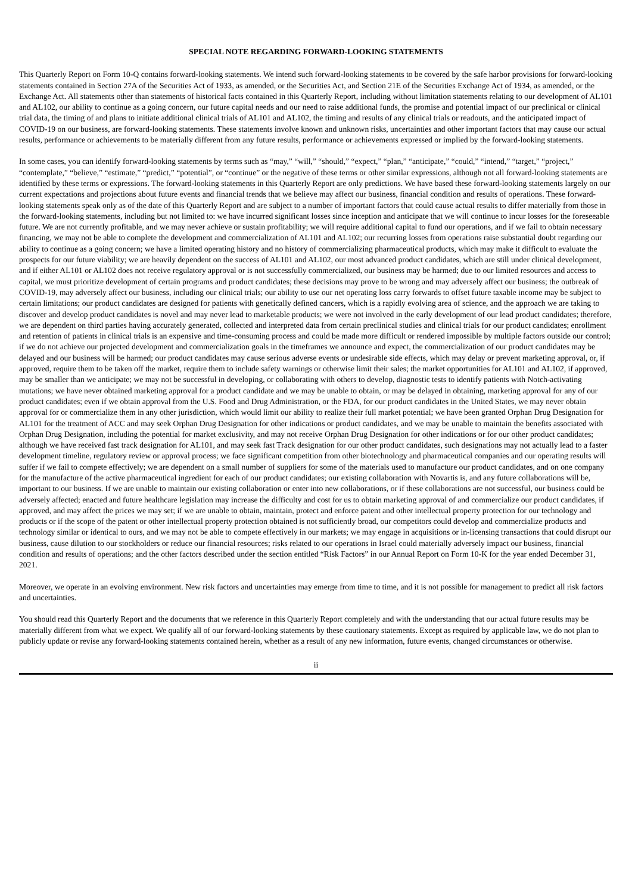SPECIAL NOTE REGARDING FORWARD-LOOKING STATEMENTS
This Quarterly Report on Form 10-Q contains forward-looking statements. We intend such forward-looking statements to be covered by the safe harbor provisions for forward-looking statements contained in Section 27A of the Securities Act of 1933, as amended, or the Securities Act, and Section 21E of the Securities Exchange Act of 1934, as amended, or the Exchange Act. All statements other than statements of historical facts contained in this Quarterly Report, including without limitation statements relating to our development of AL101 and AL102, our ability to continue as a going concern, our future capital needs and our need to raise additional funds, the promise and potential impact of our preclinical or clinical trial data, the timing of and plans to initiate additional clinical trials of AL101 and AL102, the timing and results of any clinical trials or readouts, and the anticipated impact of COVID-19 on our business, are forward-looking statements. These statements involve known and unknown risks, uncertainties and other important factors that may cause our actual results, performance or achievements to be materially different from any future results, performance or achievements expressed or implied by the forward-looking statements.
In some cases, you can identify forward-looking statements by terms such as “may,” “will,” “should,” “expect,” “plan,” “anticipate,” “could,” “intend,” “target,” “project,” “contemplate,” “believe,” “estimate,” “predict,” “potential”, or “continue” or the negative of these terms or other similar expressions, although not all forward-looking statements are identified by these terms or expressions. The forward-looking statements in this Quarterly Report are only predictions. We have based these forward-looking statements largely on our current expectations and projections about future events and financial trends that we believe may affect our business, financial condition and results of operations. These forward-looking statements speak only as of the date of this Quarterly Report and are subject to a number of important factors that could cause actual results to differ materially from those in the forward-looking statements, including but not limited to: we have incurred significant losses since inception and anticipate that we will continue to incur losses for the foreseeable future. We are not currently profitable, and we may never achieve or sustain profitability; we will require additional capital to fund our operations, and if we fail to obtain necessary financing, we may not be able to complete the development and commercialization of AL101 and AL102; our recurring losses from operations raise substantial doubt regarding our ability to continue as a going concern; we have a limited operating history and no history of commercializing pharmaceutical products, which may make it difficult to evaluate the prospects for our future viability; we are heavily dependent on the success of AL101 and AL102, our most advanced product candidates, which are still under clinical development, and if either AL101 or AL102 does not receive regulatory approval or is not successfully commercialized, our business may be harmed; due to our limited resources and access to capital, we must prioritize development of certain programs and product candidates; these decisions may prove to be wrong and may adversely affect our business; the outbreak of COVID-19, may adversely affect our business, including our clinical trials; our ability to use our net operating loss carry forwards to offset future taxable income may be subject to certain limitations; our product candidates are designed for patients with genetically defined cancers, which is a rapidly evolving area of science, and the approach we are taking to discover and develop product candidates is novel and may never lead to marketable products; we were not involved in the early development of our lead product candidates; therefore, we are dependent on third parties having accurately generated, collected and interpreted data from certain preclinical studies and clinical trials for our product candidates; enrollment and retention of patients in clinical trials is an expensive and time-consuming process and could be made more difficult or rendered impossible by multiple factors outside our control; if we do not achieve our projected development and commercialization goals in the timeframes we announce and expect, the commercialization of our product candidates may be delayed and our business will be harmed; our product candidates may cause serious adverse events or undesirable side effects, which may delay or prevent marketing approval, or, if approved, require them to be taken off the market, require them to include safety warnings or otherwise limit their sales; the market opportunities for AL101 and AL102, if approved, may be smaller than we anticipate; we may not be successful in developing, or collaborating with others to develop, diagnostic tests to identify patients with Notch-activating mutations; we have never obtained marketing approval for a product candidate and we may be unable to obtain, or may be delayed in obtaining, marketing approval for any of our product candidates; even if we obtain approval from the U.S. Food and Drug Administration, or the FDA, for our product candidates in the United States, we may never obtain approval for or commercialize them in any other jurisdiction, which would limit our ability to realize their full market potential; we have been granted Orphan Drug Designation for AL101 for the treatment of ACC and may seek Orphan Drug Designation for other indications or product candidates, and we may be unable to maintain the benefits associated with Orphan Drug Designation, including the potential for market exclusivity, and may not receive Orphan Drug Designation for other indications or for our other product candidates; although we have received fast track designation for AL101, and may seek fast Track designation for our other product candidates, such designations may not actually lead to a faster development timeline, regulatory review or approval process; we face significant competition from other biotechnology and pharmaceutical companies and our operating results will suffer if we fail to compete effectively; we are dependent on a small number of suppliers for some of the materials used to manufacture our product candidates, and on one company for the manufacture of the active pharmaceutical ingredient for each of our product candidates; our existing collaboration with Novartis is, and any future collaborations will be, important to our business. If we are unable to maintain our existing collaboration or enter into new collaborations, or if these collaborations are not successful, our business could be adversely affected; enacted and future healthcare legislation may increase the difficulty and cost for us to obtain marketing approval of and commercialize our product candidates, if approved, and may affect the prices we may set; if we are unable to obtain, maintain, protect and enforce patent and other intellectual property protection for our technology and products or if the scope of the patent or other intellectual property protection obtained is not sufficiently broad, our competitors could develop and commercialize products and technology similar or identical to ours, and we may not be able to compete effectively in our markets; we may engage in acquisitions or in-licensing transactions that could disrupt our business, cause dilution to our stockholders or reduce our financial resources; risks related to our operations in Israel could materially adversely impact our business, financial condition and results of operations; and the other factors described under the section entitled “Risk Factors” in our Annual Report on Form 10-K for the year ended December 31, 2021.
Moreover, we operate in an evolving environment. New risk factors and uncertainties may emerge from time to time, and it is not possible for management to predict all risk factors and uncertainties.
You should read this Quarterly Report and the documents that we reference in this Quarterly Report completely and with the understanding that our actual future results may be materially different from what we expect. We qualify all of our forward-looking statements by these cautionary statements. Except as required by applicable law, we do not plan to publicly update or revise any forward-looking statements contained herein, whether as a result of any new information, future events, changed circumstances or otherwise.
ii